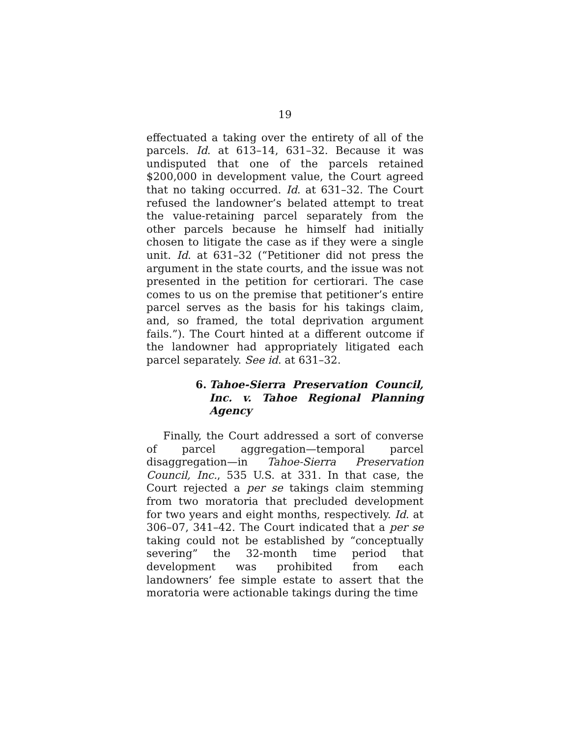19
effectuated a taking over the entirety of all of the parcels. Id. at 613–14, 631–32. Because it was undisputed that one of the parcels retained $200,000 in development value, the Court agreed that no taking occurred. Id. at 631–32. The Court refused the landowner’s belated attempt to treat the value-retaining parcel separately from the other parcels because he himself had initially chosen to litigate the case as if they were a single unit. Id. at 631–32 (“Petitioner did not press the argument in the state courts, and the issue was not presented in the petition for certiorari. The case comes to us on the premise that petitioner’s entire parcel serves as the basis for his takings claim, and, so framed, the total deprivation argument fails.”). The Court hinted at a different outcome if the landowner had appropriately litigated each parcel separately. See id. at 631–32.
6. Tahoe-Sierra Preservation Council, Inc. v. Tahoe Regional Planning Agency
Finally, the Court addressed a sort of converse of parcel aggregation—temporal parcel disaggregation—in Tahoe-Sierra Preservation Council, Inc., 535 U.S. at 331. In that case, the Court rejected a per se takings claim stemming from two moratoria that precluded development for two years and eight months, respectively. Id. at 306–07, 341–42. The Court indicated that a per se taking could not be established by “conceptually severing” the 32-month time period that development was prohibited from each landowners’ fee simple estate to assert that the moratoria were actionable takings during the time